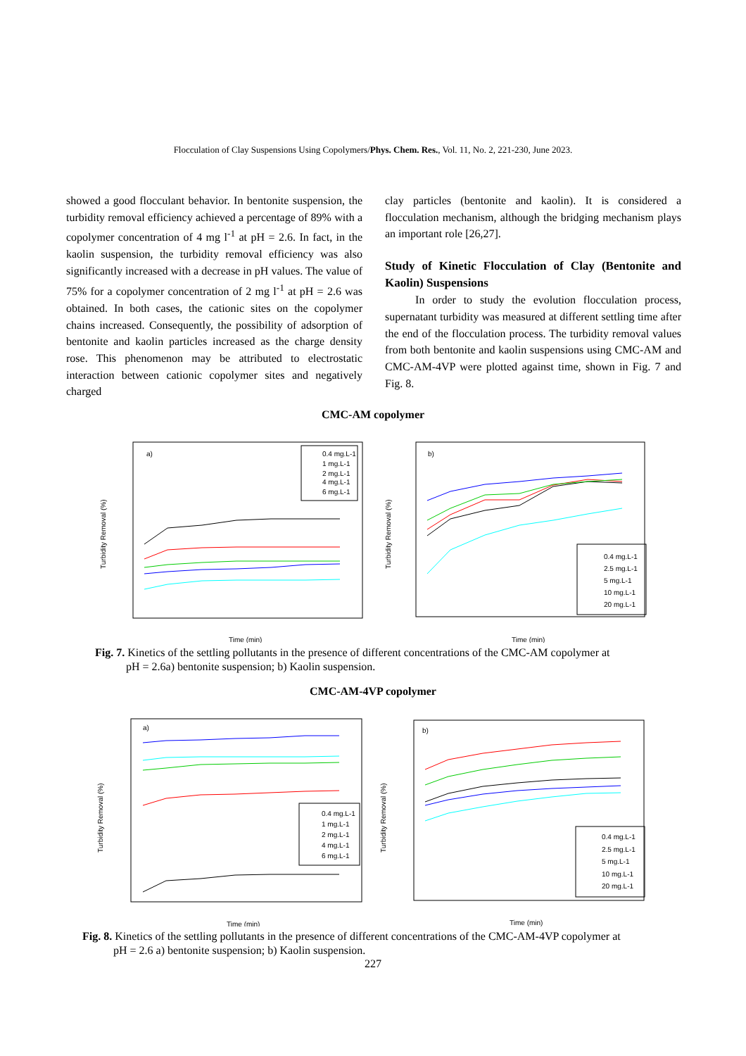Flocculation of Clay Suspensions Using Copolymers/Phys. Chem. Res., Vol. 11, No. 2, 221-230, June 2023.
showed a good flocculant behavior. In bentonite suspension, the turbidity removal efficiency achieved a percentage of 89% with a copolymer concentration of 4 mg l<sup>-1</sup> at pH = 2.6. In fact, in the kaolin suspension, the turbidity removal efficiency was also significantly increased with a decrease in pH values. The value of 75% for a copolymer concentration of 2 mg l<sup>-1</sup> at pH = 2.6 was obtained. In both cases, the cationic sites on the copolymer chains increased. Consequently, the possibility of adsorption of bentonite and kaolin particles increased as the charge density rose. This phenomenon may be attributed to electrostatic interaction between cationic copolymer sites and negatively charged
clay particles (bentonite and kaolin). It is considered a flocculation mechanism, although the bridging mechanism plays an important role [26,27].
Study of Kinetic Flocculation of Clay (Bentonite and Kaolin) Suspensions
In order to study the evolution flocculation process, supernatant turbidity was measured at different settling time after the end of the flocculation process. The turbidity removal values from both bentonite and kaolin suspensions using CMC-AM and CMC-AM-4VP were plotted against time, shown in Fig. 7 and Fig. 8.
CMC-AM copolymer
a)
Turbidity Removal (%)
Time (min)
0.4 mg.L-1
1 mg.L-1
2 mg.L-1
4 mg.L-1
6 mg.L-1
b)
Turbidity Removal (%)
Time (min)
0.4 mg.L-1
2.5 mg.L-1
5 mg.L-1
10 mg.L-1
20 mg.L-1
Fig. 7. Kinetics of the settling pollutants in the presence of different concentrations of the CMC-AM copolymer at
pH = 2.6a) bentonite suspension; b) Kaolin suspension.
CMC-AM-4VP copolymer
a)
Turbidity Removal (%)
Time (min)
0.4 mg.L-1
1 mg.L-1
2 mg.L-1
4 mg.L-1
6 mg.L-1
b)
Turbidity Removal (%)
Time (min)
0.4 mg.L-1
2.5 mg.L-1
5 mg.L-1
10 mg.L-1
20 mg.L-1
Fig. 8. Kinetics of the settling pollutants in the presence of different concentrations of the CMC-AM-4VP copolymer at
pH = 2.6 a) bentonite suspension; b) Kaolin suspension.
227